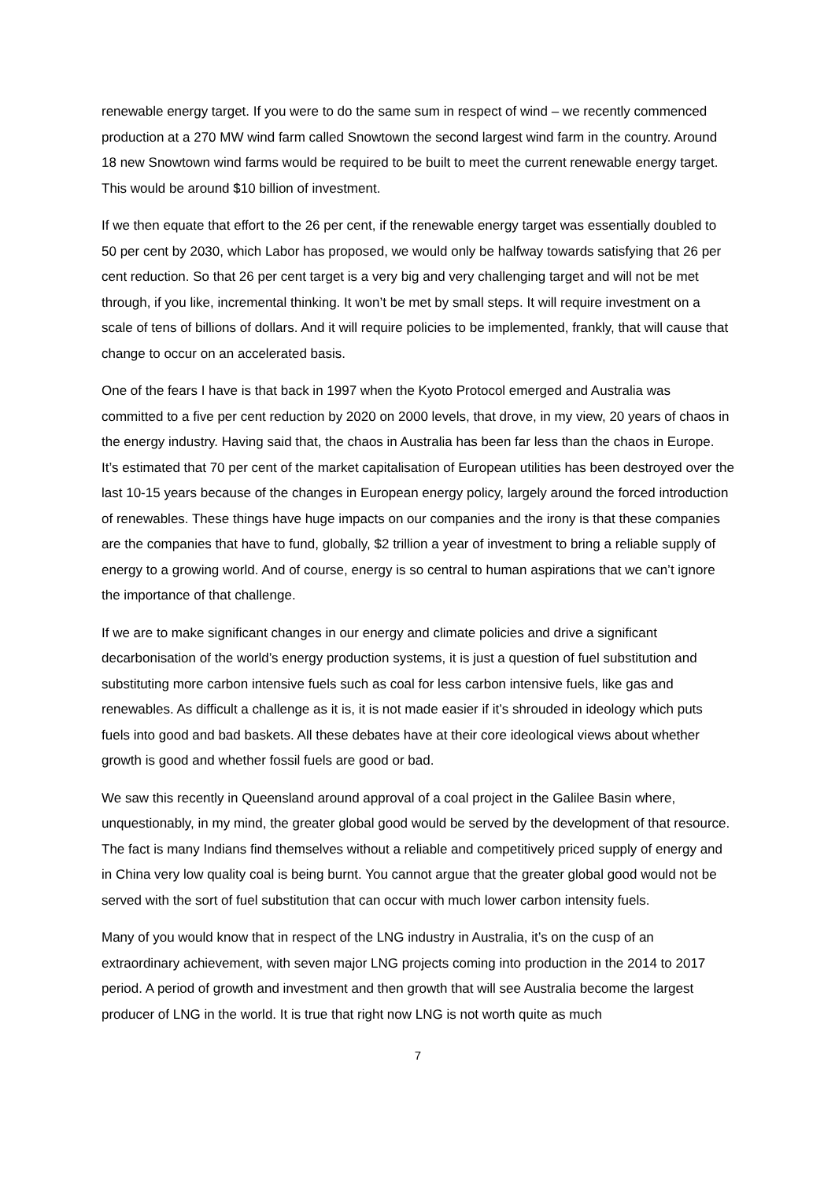renewable energy target. If you were to do the same sum in respect of wind – we recently commenced production at a 270 MW wind farm called Snowtown the second largest wind farm in the country. Around 18 new Snowtown wind farms would be required to be built to meet the current renewable energy target. This would be around $10 billion of investment.
If we then equate that effort to the 26 per cent, if the renewable energy target was essentially doubled to 50 per cent by 2030, which Labor has proposed, we would only be halfway towards satisfying that 26 per cent reduction. So that 26 per cent target is a very big and very challenging target and will not be met through, if you like, incremental thinking. It won’t be met by small steps. It will require investment on a scale of tens of billions of dollars. And it will require policies to be implemented, frankly, that will cause that change to occur on an accelerated basis.
One of the fears I have is that back in 1997 when the Kyoto Protocol emerged and Australia was committed to a five per cent reduction by 2020 on 2000 levels, that drove, in my view, 20 years of chaos in the energy industry. Having said that, the chaos in Australia has been far less than the chaos in Europe. It’s estimated that 70 per cent of the market capitalisation of European utilities has been destroyed over the last 10-15 years because of the changes in European energy policy, largely around the forced introduction of renewables. These things have huge impacts on our companies and the irony is that these companies are the companies that have to fund, globally, $2 trillion a year of investment to bring a reliable supply of energy to a growing world. And of course, energy is so central to human aspirations that we can’t ignore the importance of that challenge.
If we are to make significant changes in our energy and climate policies and drive a significant decarbonisation of the world’s energy production systems, it is just a question of fuel substitution and substituting more carbon intensive fuels such as coal for less carbon intensive fuels, like gas and renewables. As difficult a challenge as it is, it is not made easier if it’s shrouded in ideology which puts fuels into good and bad baskets. All these debates have at their core ideological views about whether growth is good and whether fossil fuels are good or bad.
We saw this recently in Queensland around approval of a coal project in the Galilee Basin where, unquestionably, in my mind, the greater global good would be served by the development of that resource. The fact is many Indians find themselves without a reliable and competitively priced supply of energy and in China very low quality coal is being burnt. You cannot argue that the greater global good would not be served with the sort of fuel substitution that can occur with much lower carbon intensity fuels.
Many of you would know that in respect of the LNG industry in Australia, it’s on the cusp of an extraordinary achievement, with seven major LNG projects coming into production in the 2014 to 2017 period. A period of growth and investment and then growth that will see Australia become the largest producer of LNG in the world. It is true that right now LNG is not worth quite as much
7